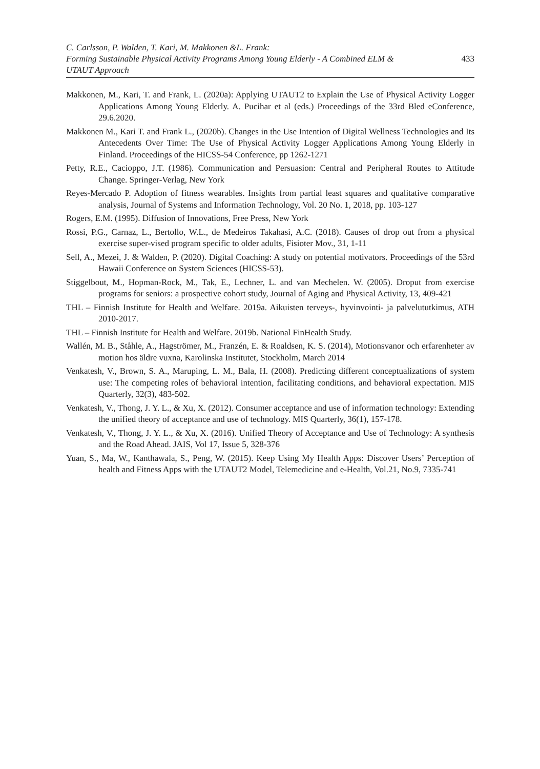C. Carlsson, P. Walden, T. Kari, M. Makkonen &L. Frank:
Forming Sustainable Physical Activity Programs Among Young Elderly - A Combined ELM &
UTAUT Approach
433
Makkonen, M., Kari, T. and Frank, L. (2020a): Applying UTAUT2 to Explain the Use of Physical Activity Logger Applications Among Young Elderly. A. Pucihar et al (eds.) Proceedings of the 33rd Bled eConference, 29.6.2020.
Makkonen M., Kari T. and Frank L., (2020b). Changes in the Use Intention of Digital Wellness Technologies and Its Antecedents Over Time: The Use of Physical Activity Logger Applications Among Young Elderly in Finland. Proceedings of the HICSS-54 Conference, pp 1262-1271
Petty, R.E., Cacioppo, J.T. (1986). Communication and Persuasion: Central and Peripheral Routes to Attitude Change. Springer-Verlag, New York
Reyes-Mercado P. Adoption of fitness wearables. Insights from partial least squares and qualitative comparative analysis, Journal of Systems and Information Technology, Vol. 20 No. 1, 2018, pp. 103-127
Rogers, E.M. (1995). Diffusion of Innovations, Free Press, New York
Rossi, P.G., Carnaz, L., Bertollo, W.L., de Medeiros Takahasi, A.C. (2018). Causes of drop out from a physical exercise super-vised program specific to older adults, Fisioter Mov., 31, 1-11
Sell, A., Mezei, J. & Walden, P. (2020). Digital Coaching: A study on potential motivators. Proceedings of the 53rd Hawaii Conference on System Sciences (HICSS-53).
Stiggelbout, M., Hopman-Rock, M., Tak, E., Lechner, L. and van Mechelen. W. (2005). Droput from exercise programs for seniors: a prospective cohort study, Journal of Aging and Physical Activity, 13, 409-421
THL – Finnish Institute for Health and Welfare. 2019a. Aikuisten terveys-, hyvinvointi- ja palvelututkimus, ATH 2010-2017.
THL – Finnish Institute for Health and Welfare. 2019b. National FinHealth Study.
Wallén, M. B., Ståhle, A., Hagströmer, M., Franzén, E. & Roaldsen, K. S. (2014), Motionsvanor och erfarenheter av motion hos äldre vuxna, Karolinska Institutet, Stockholm, March 2014
Venkatesh, V., Brown, S. A., Maruping, L. M., Bala, H. (2008). Predicting different conceptualizations of system use: The competing roles of behavioral intention, facilitating conditions, and behavioral expectation. MIS Quarterly, 32(3), 483-502.
Venkatesh, V., Thong, J. Y. L., & Xu, X. (2012). Consumer acceptance and use of information technology: Extending the unified theory of acceptance and use of technology. MIS Quarterly, 36(1), 157-178.
Venkatesh, V., Thong, J. Y. L., & Xu, X. (2016). Unified Theory of Acceptance and Use of Technology: A synthesis and the Road Ahead. JAIS, Vol 17, Issue 5, 328-376
Yuan, S., Ma, W., Kanthawala, S., Peng, W. (2015). Keep Using My Health Apps: Discover Users’ Perception of health and Fitness Apps with the UTAUT2 Model, Telemedicine and e-Health, Vol.21, No.9, 7335-741